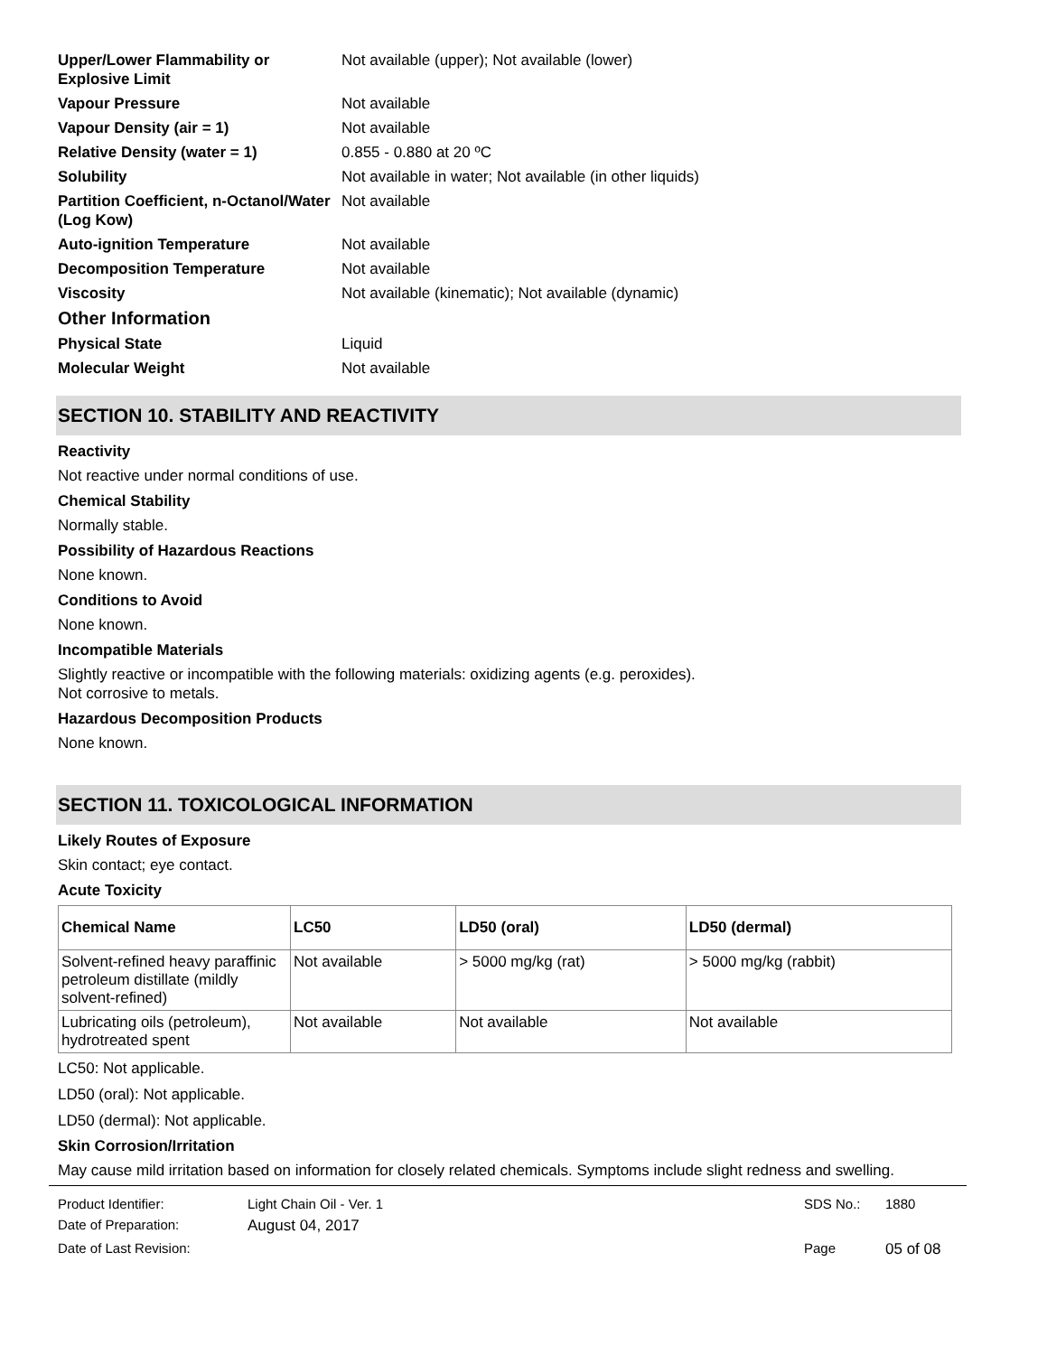Upper/Lower Flammability or Explosive Limit Not available (upper); Not available (lower)
Vapour Pressure Not available
Vapour Density (air = 1) Not available
Relative Density (water = 1) 0.855 - 0.880 at 20 ºC
Solubility Not available in water; Not available (in other liquids)
Partition Coefficient, n-Octanol/Water (Log Kow) Not available
Auto-ignition Temperature Not available
Decomposition Temperature Not available
Viscosity Not available (kinematic); Not available (dynamic)
Other Information
Physical State Liquid
Molecular Weight Not available
SECTION 10. STABILITY AND REACTIVITY
Reactivity
Not reactive under normal conditions of use.
Chemical Stability
Normally stable.
Possibility of Hazardous Reactions
None known.
Conditions to Avoid
None known.
Incompatible Materials
Slightly reactive or incompatible with the following materials: oxidizing agents (e.g. peroxides).
Not corrosive to metals.
Hazardous Decomposition Products
None known.
SECTION 11. TOXICOLOGICAL INFORMATION
Likely Routes of Exposure
Skin contact; eye contact.
Acute Toxicity
| Chemical Name | LC50 | LD50 (oral) | LD50 (dermal) |
| --- | --- | --- | --- |
| Solvent-refined heavy paraffinic petroleum distillate (mildly solvent-refined) | Not available | > 5000 mg/kg (rat) | > 5000 mg/kg (rabbit) |
| Lubricating oils (petroleum), hydrotreated spent | Not available | Not available | Not available |
LC50: Not applicable.
LD50 (oral): Not applicable.
LD50 (dermal): Not applicable.
Skin Corrosion/Irritation
May cause mild irritation based on information for closely related chemicals. Symptoms include slight redness and swelling.
| Product Identifier: | Light Chain Oil - Ver. 1 | SDS No.: | 1880 |
| Date of Preparation: | August 04, 2017 | | |
| Date of Last Revision: | | Page | 05 of 08 |